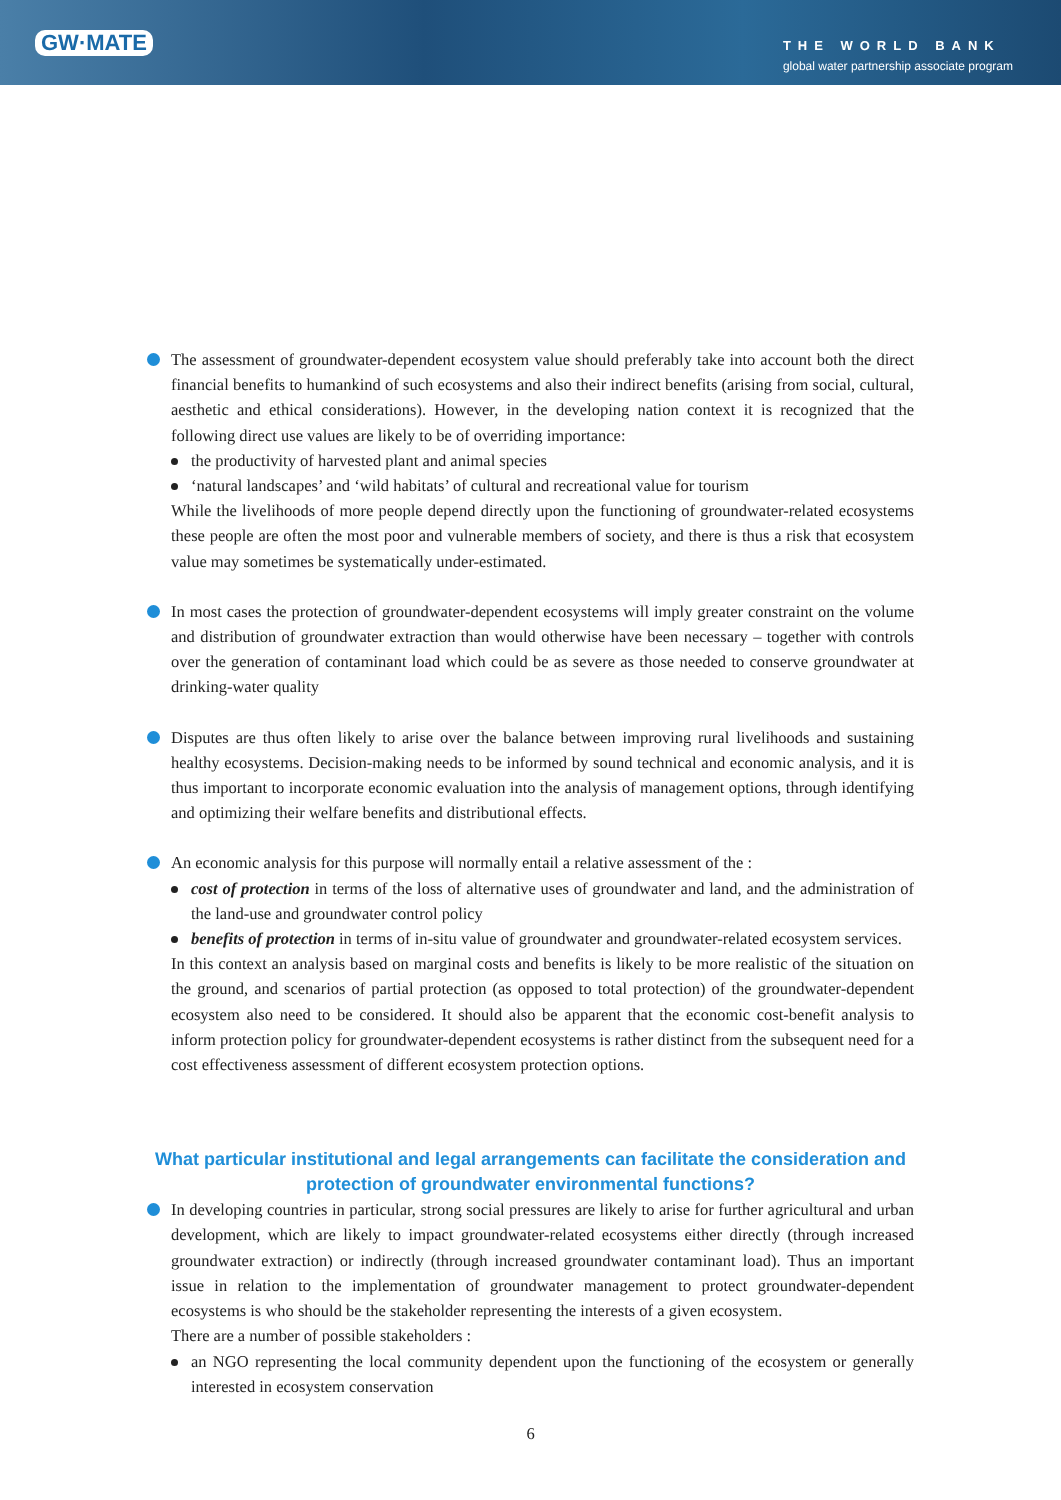GW·MATE
THE WORLD BANK
global water partnership associate program
The assessment of groundwater-dependent ecosystem value should preferably take into account both the direct financial benefits to humankind of such ecosystems and also their indirect benefits (arising from social, cultural, aesthetic and ethical considerations). However, in the developing nation context it is recognized that the following direct use values are likely to be of overriding importance:
the productivity of harvested plant and animal species
‘natural landscapes’ and ‘wild habitats’ of cultural and recreational value for tourism
While the livelihoods of more people depend directly upon the functioning of groundwater-related ecosystems these people are often the most poor and vulnerable members of society, and there is thus a risk that ecosystem value may sometimes be systematically under-estimated.
In most cases the protection of groundwater-dependent ecosystems will imply greater constraint on the volume and distribution of groundwater extraction than would otherwise have been necessary – together with controls over the generation of contaminant load which could be as severe as those needed to conserve groundwater at drinking-water quality
Disputes are thus often likely to arise over the balance between improving rural livelihoods and sustaining healthy ecosystems. Decision-making needs to be informed by sound technical and economic analysis, and it is thus important to incorporate economic evaluation into the analysis of management options, through identifying and optimizing their welfare benefits and distributional effects.
An economic analysis for this purpose will normally entail a relative assessment of the :
cost of protection in terms of the loss of alternative uses of groundwater and land, and the administration of the land-use and groundwater control policy
benefits of protection in terms of in-situ value of groundwater and groundwater-related ecosystem services.
In this context an analysis based on marginal costs and benefits is likely to be more realistic of the situation on the ground, and scenarios of partial protection (as opposed to total protection) of the groundwater-dependent ecosystem also need to be considered. It should also be apparent that the economic cost-benefit analysis to inform protection policy for groundwater-dependent ecosystems is rather distinct from the subsequent need for a cost effectiveness assessment of different ecosystem protection options.
What particular institutional and legal arrangements can facilitate the consideration and protection of groundwater environmental functions?
In developing countries in particular, strong social pressures are likely to arise for further agricultural and urban development, which are likely to impact groundwater-related ecosystems either directly (through increased groundwater extraction) or indirectly (through increased groundwater contaminant load). Thus an important issue in relation to the implementation of groundwater management to protect groundwater-dependent ecosystems is who should be the stakeholder representing the interests of a given ecosystem.
There are a number of possible stakeholders :
an NGO representing the local community dependent upon the functioning of the ecosystem or generally interested in ecosystem conservation
6